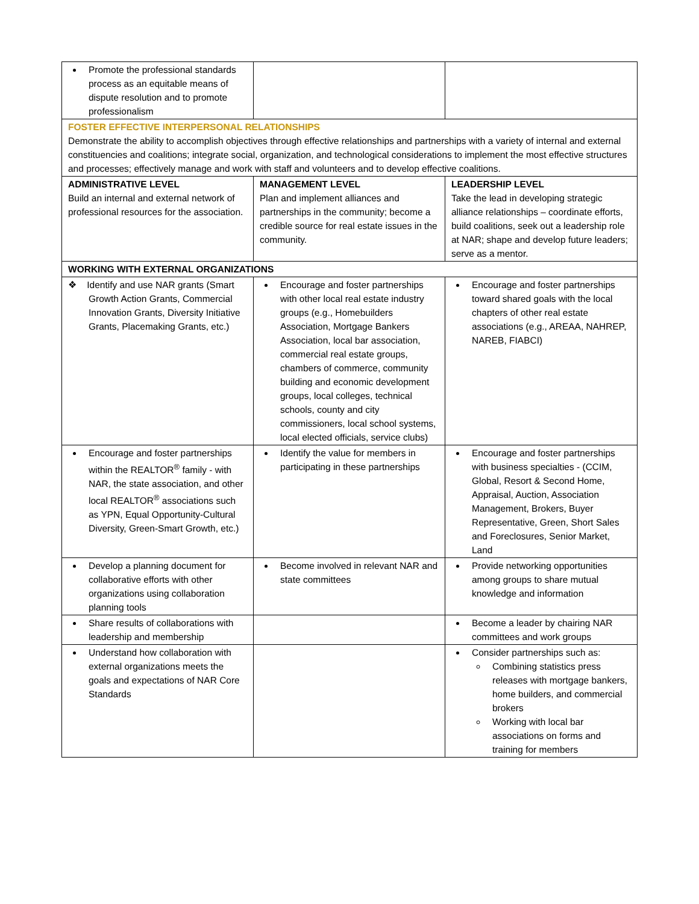| Promote the professional standards process as an equitable means of dispute resolution and to promote professionalism | | |
| FOSTER EFFECTIVE INTERPERSONAL RELATIONSHIPS Demonstrate the ability to accomplish objectives through effective relationships and partnerships with a variety of internal and external constituencies and coalitions; integrate social, organization, and technological considerations to implement the most effective structures and processes; effectively manage and work with staff and volunteers and to develop effective coalitions. | | |
| ADMINISTRATIVE LEVEL Build an internal and external network of professional resources for the association. | MANAGEMENT LEVEL Plan and implement alliances and partnerships in the community; become a credible source for real estate issues in the community. | LEADERSHIP LEVEL Take the lead in developing strategic alliance relationships – coordinate efforts, build coalitions, seek out a leadership role at NAR; shape and develop future leaders; serve as a mentor. |
| WORKING WITH EXTERNAL ORGANIZATIONS | | |
| ❖ Identify and use NAR grants (Smart Growth Action Grants, Commercial Innovation Grants, Diversity Initiative Grants, Placemaking Grants, etc.) | Encourage and foster partnerships with other local real estate industry groups (e.g., Homebuilders Association, Mortgage Bankers Association, local bar association, commercial real estate groups, chambers of commerce, community building and economic development groups, local colleges, technical schools, county and city commissioners, local school systems, local elected officials, service clubs) | Encourage and foster partnerships toward shared goals with the local chapters of other real estate associations (e.g., AREAA, NAHREP, NAREB, FIABCI) |
| Encourage and foster partnerships within the REALTOR<sup>®</sup> family - with NAR, the state association, and other local REALTOR<sup>®</sup> associations such as YPN, Equal Opportunity-Cultural Diversity, Green-Smart Growth, etc.) | Identify the value for members in participating in these partnerships | Encourage and foster partnerships with business specialties - (CCIM, Global, Resort & Second Home, Appraisal, Auction, Association Management, Brokers, Buyer Representative, Green, Short Sales and Foreclosures, Senior Market, Land |
| Develop a planning document for collaborative efforts with other organizations using collaboration planning tools | Become involved in relevant NAR and state committees | Provide networking opportunities among groups to share mutual knowledge and information |
| Share results of collaborations with leadership and membership | | Become a leader by chairing NAR committees and work groups |
| Understand how collaboration with external organizations meets the goals and expectations of NAR Core Standards | | Consider partnerships such as: Combining statistics press releases with mortgage bankers, home builders, and commercial brokers Working with local bar associations on forms and training for members |